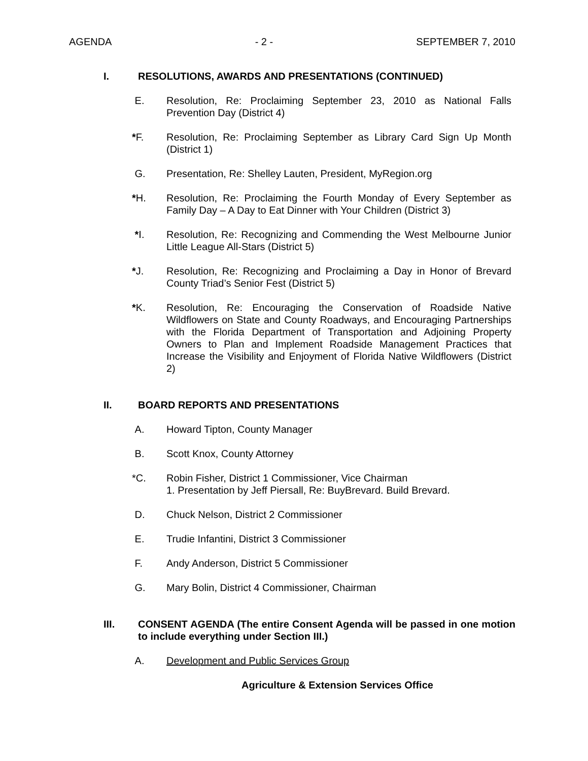AGENDA - 2 - SEPTEMBER 7, 2010
I. RESOLUTIONS, AWARDS AND PRESENTATIONS (CONTINUED)
E. Resolution, Re: Proclaiming September 23, 2010 as National Falls Prevention Day (District 4)
*F. Resolution, Re: Proclaiming September as Library Card Sign Up Month (District 1)
G. Presentation, Re: Shelley Lauten, President, MyRegion.org
*H. Resolution, Re: Proclaiming the Fourth Monday of Every September as Family Day – A Day to Eat Dinner with Your Children (District 3)
*I. Resolution, Re: Recognizing and Commending the West Melbourne Junior Little League All-Stars (District 5)
*J. Resolution, Re: Recognizing and Proclaiming a Day in Honor of Brevard County Triad’s Senior Fest (District 5)
*K. Resolution, Re: Encouraging the Conservation of Roadside Native Wildflowers on State and County Roadways, and Encouraging Partnerships with the Florida Department of Transportation and Adjoining Property Owners to Plan and Implement Roadside Management Practices that Increase the Visibility and Enjoyment of Florida Native Wildflowers (District 2)
II. BOARD REPORTS AND PRESENTATIONS
A. Howard Tipton, County Manager
B. Scott Knox, County Attorney
*C. Robin Fisher, District 1 Commissioner, Vice Chairman
1. Presentation by Jeff Piersall, Re: BuyBrevard. Build Brevard.
D. Chuck Nelson, District 2 Commissioner
E. Trudie Infantini, District 3 Commissioner
F. Andy Anderson, District 5 Commissioner
G. Mary Bolin, District 4 Commissioner, Chairman
III. CONSENT AGENDA (The entire Consent Agenda will be passed in one motion to include everything under Section III.)
A. Development and Public Services Group
Agriculture & Extension Services Office